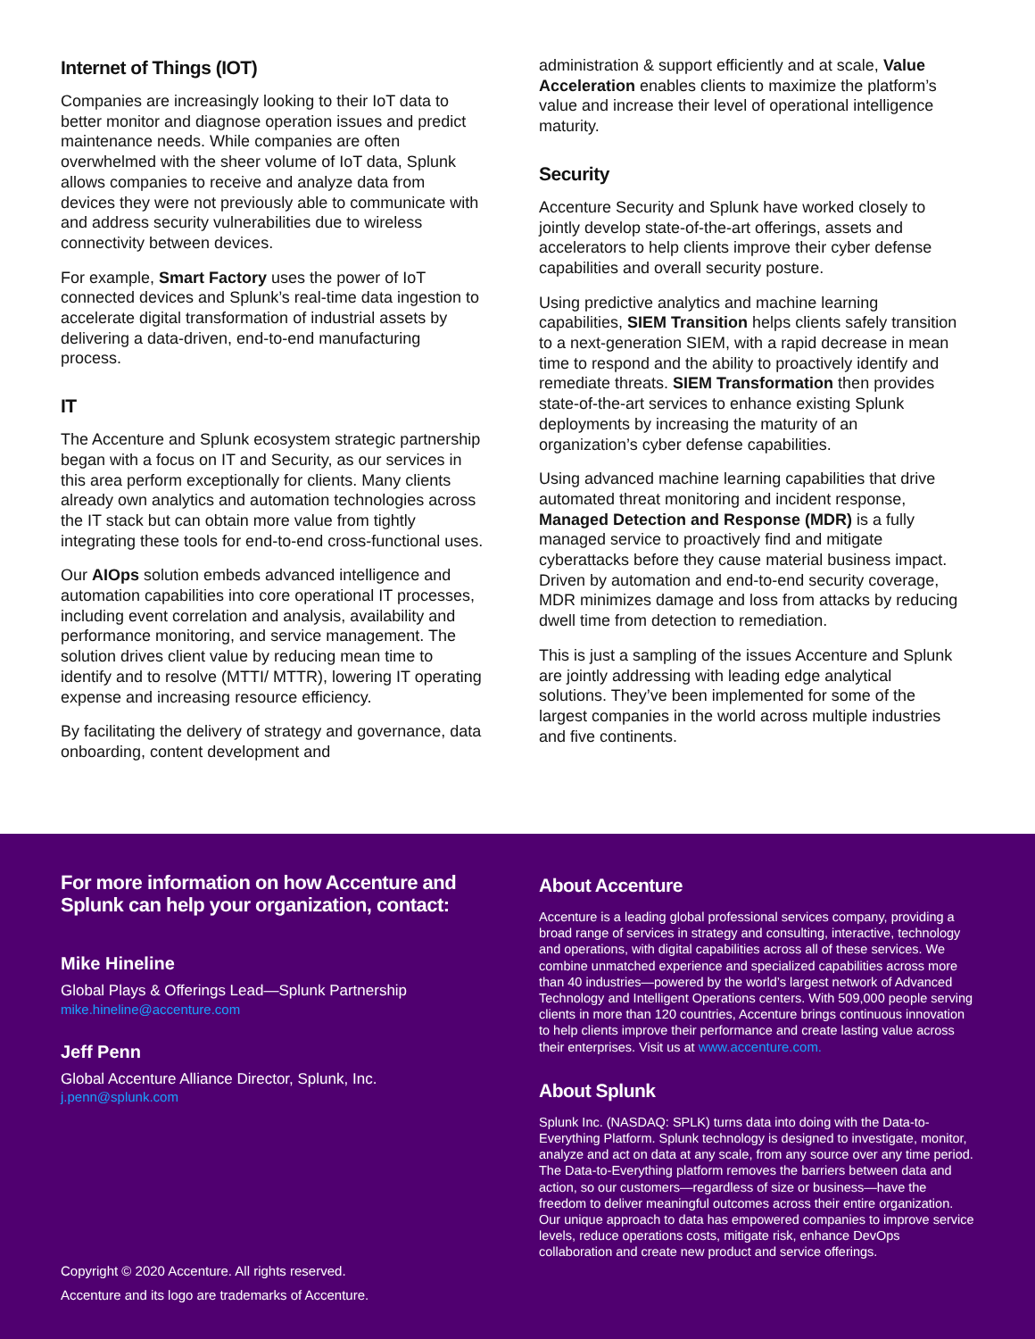Internet of Things (IOT)
Companies are increasingly looking to their IoT data to better monitor and diagnose operation issues and predict maintenance needs. While companies are often overwhelmed with the sheer volume of IoT data, Splunk allows companies to receive and analyze data from devices they were not previously able to communicate with and address security vulnerabilities due to wireless connectivity between devices.
For example, Smart Factory uses the power of IoT connected devices and Splunk’s real-time data ingestion to accelerate digital transformation of industrial assets by delivering a data-driven, end-to-end manufacturing process.
IT
The Accenture and Splunk ecosystem strategic partnership began with a focus on IT and Security, as our services in this area perform exceptionally for clients. Many clients already own analytics and automation technologies across the IT stack but can obtain more value from tightly integrating these tools for end-to-end cross-functional uses.
Our AIOps solution embeds advanced intelligence and automation capabilities into core operational IT processes, including event correlation and analysis, availability and performance monitoring, and service management. The solution drives client value by reducing mean time to identify and to resolve (MTTI/ MTTR), lowering IT operating expense and increasing resource efficiency.
By facilitating the delivery of strategy and governance, data onboarding, content development and
administration & support efficiently and at scale, Value Acceleration enables clients to maximize the platform’s value and increase their level of operational intelligence maturity.
Security
Accenture Security and Splunk have worked closely to jointly develop state-of-the-art offerings, assets and accelerators to help clients improve their cyber defense capabilities and overall security posture.
Using predictive analytics and machine learning capabilities, SIEM Transition helps clients safely transition to a next-generation SIEM, with a rapid decrease in mean time to respond and the ability to proactively identify and remediate threats. SIEM Transformation then provides state-of-the-art services to enhance existing Splunk deployments by increasing the maturity of an organization’s cyber defense capabilities.
Using advanced machine learning capabilities that drive automated threat monitoring and incident response, Managed Detection and Response (MDR) is a fully managed service to proactively find and mitigate cyberattacks before they cause material business impact. Driven by automation and end-to-end security coverage, MDR minimizes damage and loss from attacks by reducing dwell time from detection to remediation.
This is just a sampling of the issues Accenture and Splunk are jointly addressing with leading edge analytical solutions. They’ve been implemented for some of the largest companies in the world across multiple industries and five continents.
For more information on how Accenture and Splunk can help your organization, contact:
Mike Hineline
Global Plays & Offerings Lead—Splunk Partnership
mike.hineline@accenture.com
Jeff Penn
Global Accenture Alliance Director, Splunk, Inc.
j.penn@splunk.com
Copyright © 2020 Accenture. All rights reserved.
Accenture and its logo are trademarks of Accenture.
About Accenture
Accenture is a leading global professional services company, providing a broad range of services in strategy and consulting, interactive, technology and operations, with digital capabilities across all of these services. We combine unmatched experience and specialized capabilities across more than 40 industries—powered by the world’s largest network of Advanced Technology and Intelligent Operations centers. With 509,000 people serving clients in more than 120 countries, Accenture brings continuous innovation to help clients improve their performance and create lasting value across their enterprises. Visit us at www.accenture.com.
About Splunk
Splunk Inc. (NASDAQ: SPLK) turns data into doing with the Data-to-Everything Platform. Splunk technology is designed to investigate, monitor, analyze and act on data at any scale, from any source over any time period. The Data-to-Everything platform removes the barriers between data and action, so our customers—regardless of size or business—have the freedom to deliver meaningful outcomes across their entire organization. Our unique approach to data has empowered companies to improve service levels, reduce operations costs, mitigate risk, enhance DevOps collaboration and create new product and service offerings.